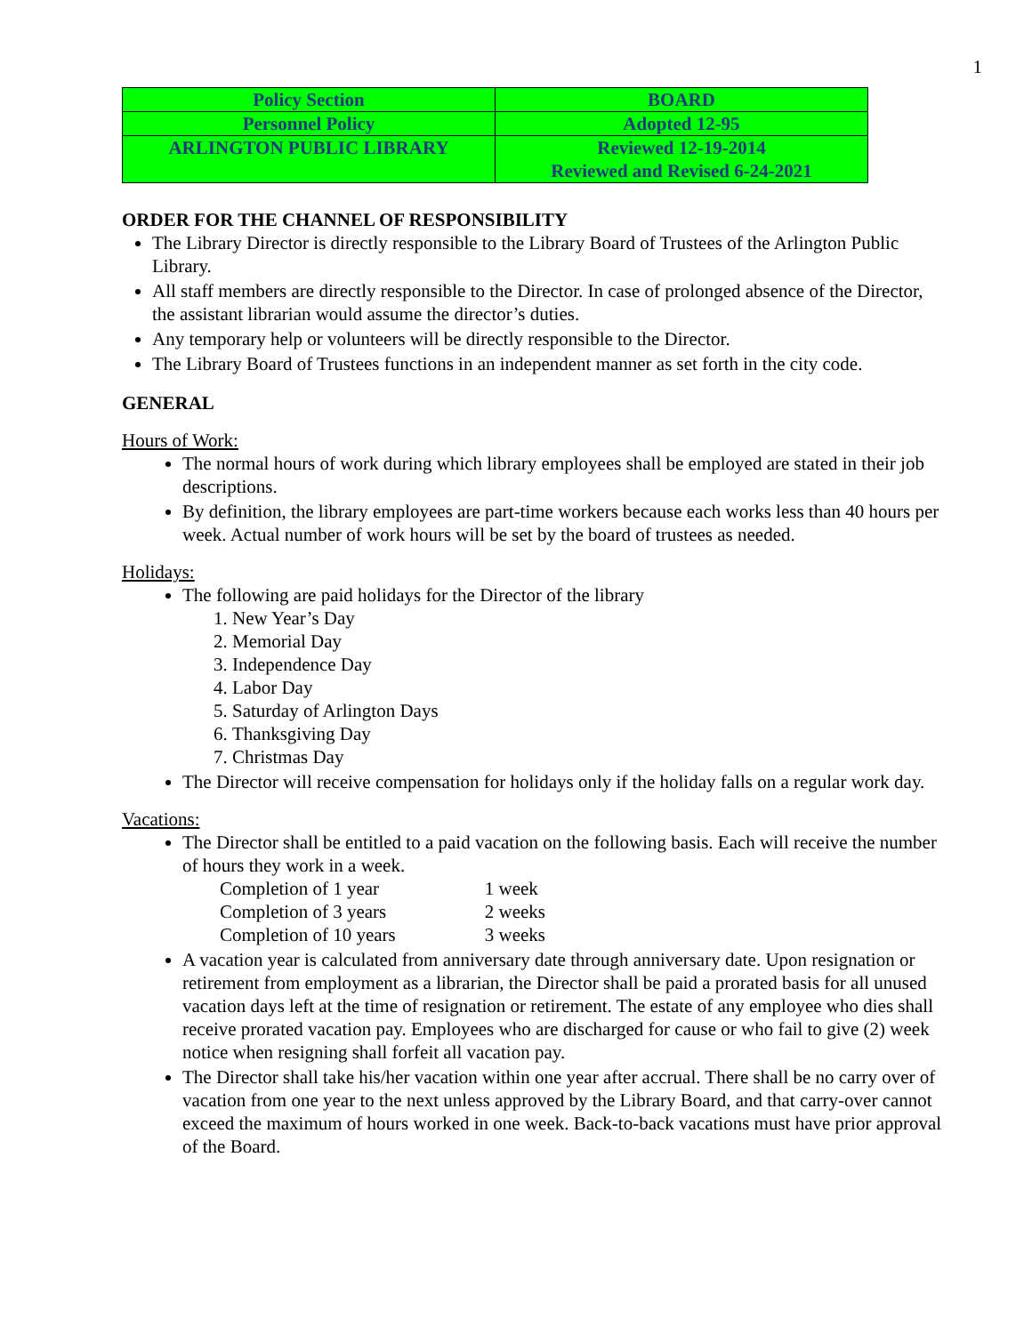1
| Policy Section | BOARD |
| Personnel Policy | Adopted 12-95 |
| ARLINGTON PUBLIC LIBRARY | Reviewed 12-19-2014 Reviewed and Revised 6-24-2021 |
ORDER FOR THE CHANNEL OF RESPONSIBILITY
The Library Director is directly responsible to the Library Board of Trustees of the Arlington Public Library.
All staff members are directly responsible to the Director. In case of prolonged absence of the Director, the assistant librarian would assume the director’s duties.
Any temporary help or volunteers will be directly responsible to the Director.
The Library Board of Trustees functions in an independent manner as set forth in the city code.
GENERAL
Hours of Work:
The normal hours of work during which library employees shall be employed are stated in their job descriptions.
By definition, the library employees are part-time workers because each works less than 40 hours per week. Actual number of work hours will be set by the board of trustees as needed.
Holidays:
The following are paid holidays for the Director of the library
1. New Year’s Day
2. Memorial Day
3. Independence Day
4. Labor Day
5. Saturday of Arlington Days
6. Thanksgiving Day
7. Christmas Day
The Director will receive compensation for holidays only if the holiday falls on a regular work day.
Vacations:
The Director shall be entitled to a paid vacation on the following basis. Each will receive the number of hours they work in a week.
| Completion of 1 year | 1 week |
| Completion of 3 years | 2 weeks |
| Completion of 10 years | 3 weeks |
A vacation year is calculated from anniversary date through anniversary date. Upon resignation or retirement from employment as a librarian, the Director shall be paid a prorated basis for all unused vacation days left at the time of resignation or retirement. The estate of any employee who dies shall receive prorated vacation pay. Employees who are discharged for cause or who fail to give (2) week notice when resigning shall forfeit all vacation pay.
The Director shall take his/her vacation within one year after accrual. There shall be no carry over of vacation from one year to the next unless approved by the Library Board, and that carry-over cannot exceed the maximum of hours worked in one week. Back-to-back vacations must have prior approval of the Board.